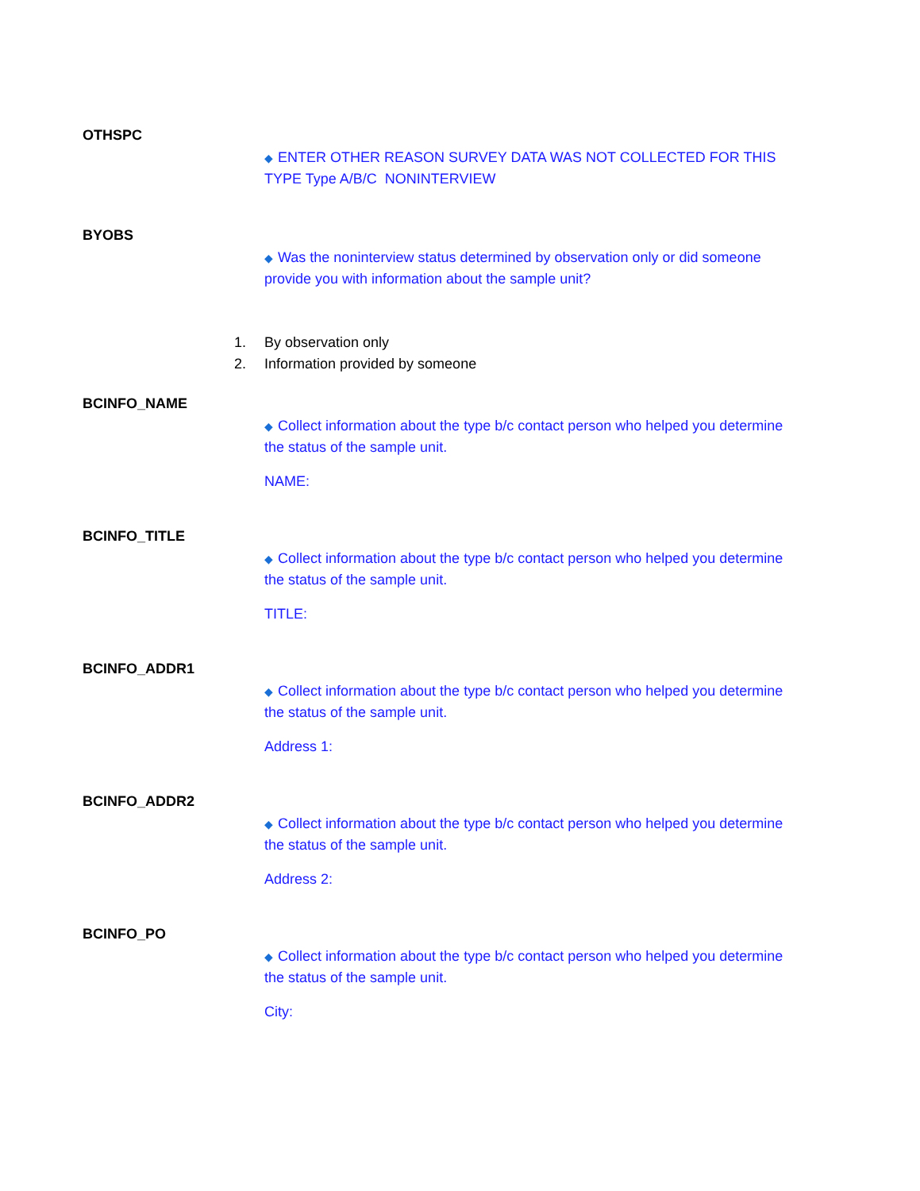OTHSPC
◆ ENTER OTHER REASON SURVEY DATA WAS NOT COLLECTED FOR THIS TYPE Type A/B/C NONINTERVIEW
BYOBS
◆ Was the noninterview status determined by observation only or did someone provide you with information about the sample unit?
1. By observation only
2. Information provided by someone
BCINFO_NAME
◆ Collect information about the type b/c contact person who helped you determine the status of the sample unit.
NAME:
BCINFO_TITLE
◆ Collect information about the type b/c contact person who helped you determine the status of the sample unit.
TITLE:
BCINFO_ADDR1
◆ Collect information about the type b/c contact person who helped you determine the status of the sample unit.
Address 1:
BCINFO_ADDR2
◆ Collect information about the type b/c contact person who helped you determine the status of the sample unit.
Address 2:
BCINFO_PO
◆ Collect information about the type b/c contact person who helped you determine the status of the sample unit.
City: